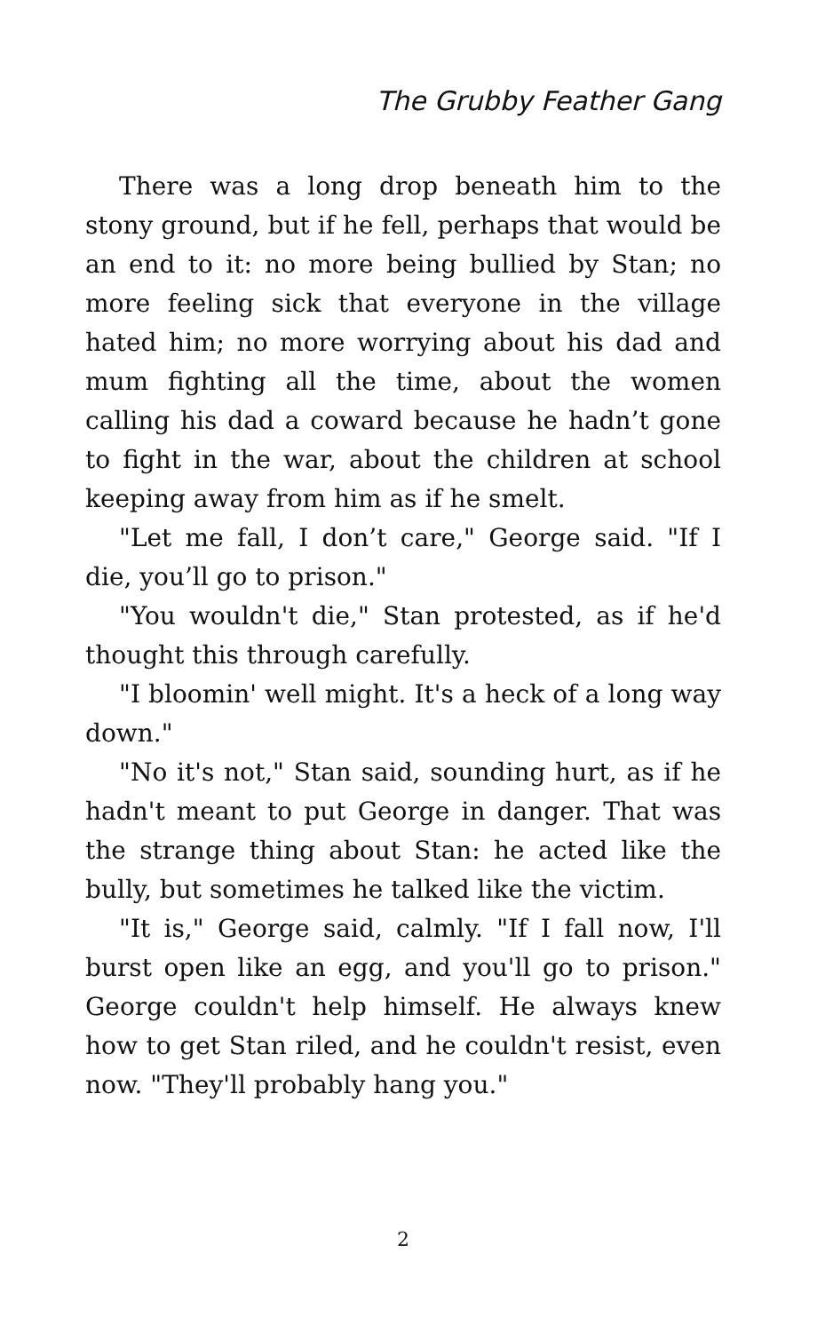The Grubby Feather Gang
There was a long drop beneath him to the stony ground, but if he fell, perhaps that would be an end to it: no more being bullied by Stan; no more feeling sick that everyone in the village hated him; no more worrying about his dad and mum fighting all the time, about the women calling his dad a coward because he hadn’t gone to fight in the war, about the children at school keeping away from him as if he smelt.
"Let me fall, I don’t care," George said. "If I die, you’ll go to prison."
"You wouldn't die," Stan protested, as if he'd thought this through carefully.
"I bloomin' well might. It's a heck of a long way down."
"No it's not," Stan said, sounding hurt, as if he hadn't meant to put George in danger. That was the strange thing about Stan: he acted like the bully, but sometimes he talked like the victim.
"It is," George said, calmly. "If I fall now, I'll burst open like an egg, and you'll go to prison." George couldn't help himself. He always knew how to get Stan riled, and he couldn't resist, even now. "They'll probably hang you."
2